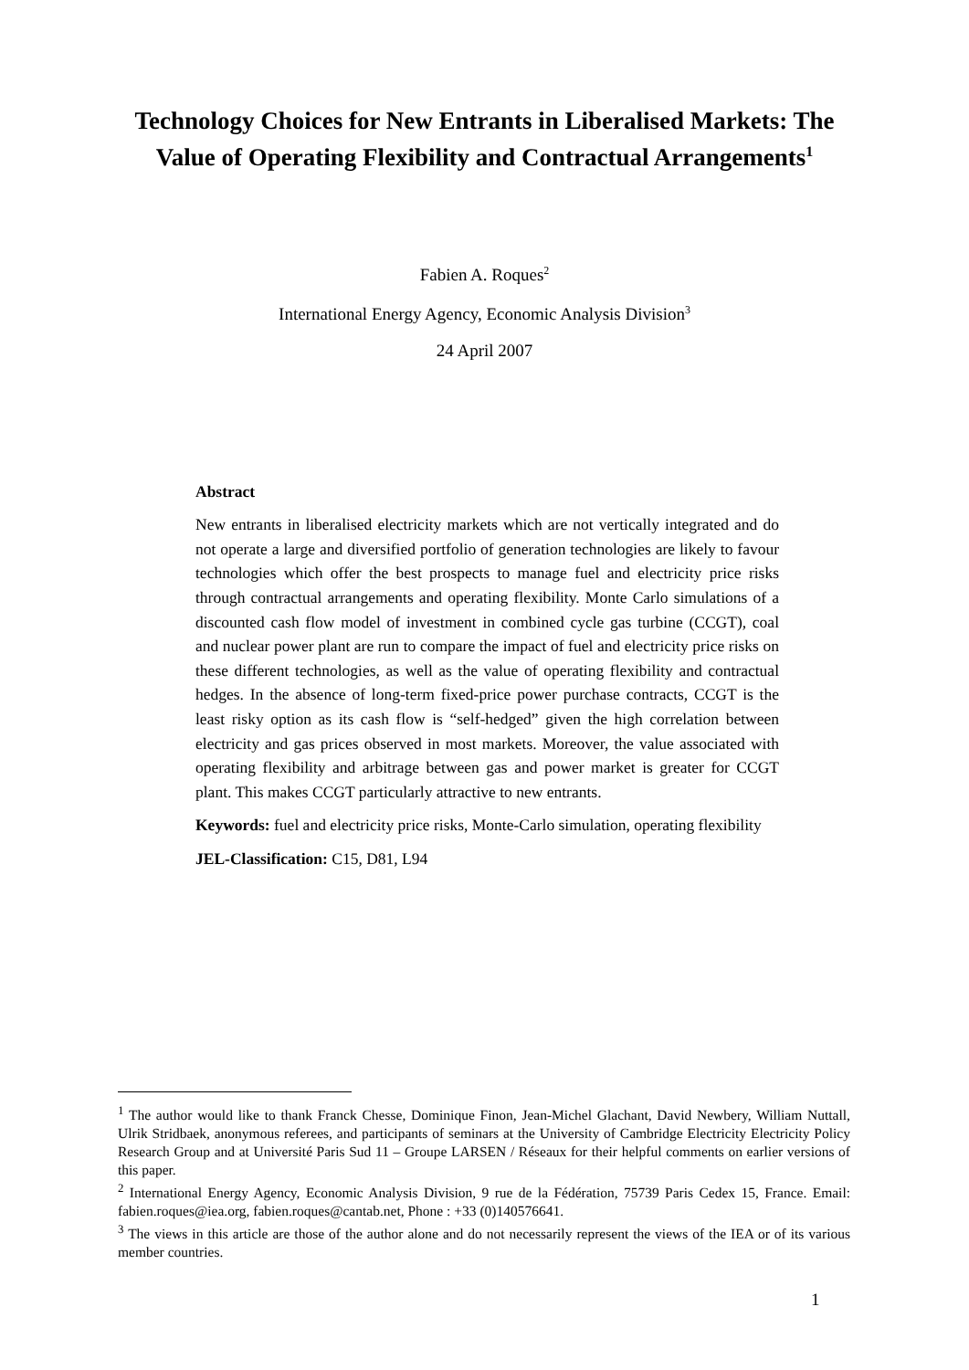Technology Choices for New Entrants in Liberalised Markets: The Value of Operating Flexibility and Contractual Arrangements<sup>1</sup>
Fabien A. Roques<sup>2</sup>
International Energy Agency, Economic Analysis Division<sup>3</sup>
24 April 2007
Abstract
New entrants in liberalised electricity markets which are not vertically integrated and do not operate a large and diversified portfolio of generation technologies are likely to favour technologies which offer the best prospects to manage fuel and electricity price risks through contractual arrangements and operating flexibility. Monte Carlo simulations of a discounted cash flow model of investment in combined cycle gas turbine (CCGT), coal and nuclear power plant are run to compare the impact of fuel and electricity price risks on these different technologies, as well as the value of operating flexibility and contractual hedges. In the absence of long-term fixed-price power purchase contracts, CCGT is the least risky option as its cash flow is “self-hedged” given the high correlation between electricity and gas prices observed in most markets. Moreover, the value associated with operating flexibility and arbitrage between gas and power market is greater for CCGT plant. This makes CCGT particularly attractive to new entrants.
Keywords: fuel and electricity price risks, Monte-Carlo simulation, operating flexibility
JEL-Classification: C15, D81, L94
<sup>1</sup> The author would like to thank Franck Chesse, Dominique Finon, Jean-Michel Glachant, David Newbery, William Nuttall, Ulrik Stridbaek, anonymous referees, and participants of seminars at the University of Cambridge Electricity Electricity Policy Research Group and at Université Paris Sud 11 – Groupe LARSEN / Réseaux for their helpful comments on earlier versions of this paper.
<sup>2</sup> International Energy Agency, Economic Analysis Division, 9 rue de la Fédération, 75739 Paris Cedex 15, France. Email: fabien.roques@iea.org, fabien.roques@cantab.net, Phone : +33 (0)140576641.
<sup>3</sup> The views in this article are those of the author alone and do not necessarily represent the views of the IEA or of its various member countries.
1